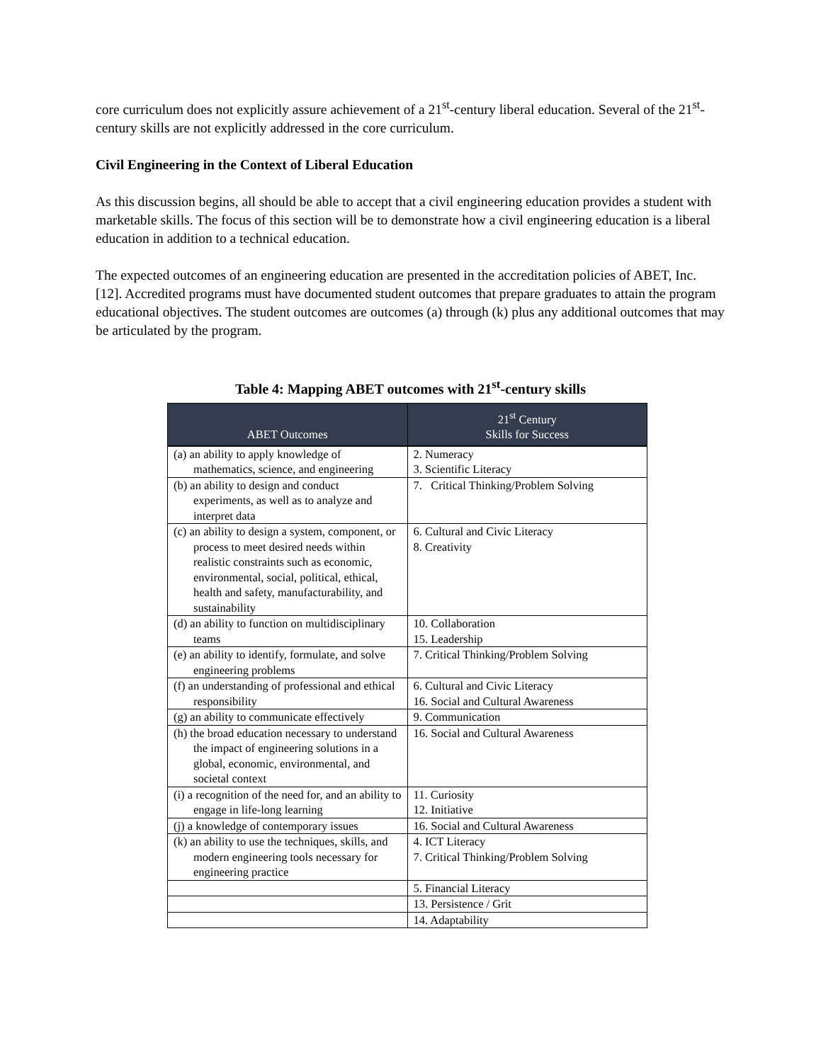core curriculum does not explicitly assure achievement of a 21<sup>st</sup>-century liberal education. Several of the 21<sup>st</sup>-century skills are not explicitly addressed in the core curriculum.
Civil Engineering in the Context of Liberal Education
As this discussion begins, all should be able to accept that a civil engineering education provides a student with marketable skills. The focus of this section will be to demonstrate how a civil engineering education is a liberal education in addition to a technical education.
The expected outcomes of an engineering education are presented in the accreditation policies of ABET, Inc. [12]. Accredited programs must have documented student outcomes that prepare graduates to attain the program educational objectives. The student outcomes are outcomes (a) through (k) plus any additional outcomes that may be articulated by the program.
Table 4: Mapping ABET outcomes with 21<sup>st</sup>-century skills
| ABET Outcomes | 21<sup>st</sup> Century Skills for Success |
| --- | --- |
| (a) an ability to apply knowledge of mathematics, science, and engineering | 2. Numeracy 3. Scientific Literacy |
| (b) an ability to design and conduct experiments, as well as to analyze and interpret data | 7. Critical Thinking/Problem Solving |
| (c) an ability to design a system, component, or process to meet desired needs within realistic constraints such as economic, environmental, social, political, ethical, health and safety, manufacturability, and sustainability | 6. Cultural and Civic Literacy 8. Creativity |
| (d) an ability to function on multidisciplinary teams | 10. Collaboration 15. Leadership |
| (e) an ability to identify, formulate, and solve engineering problems | 7. Critical Thinking/Problem Solving |
| (f) an understanding of professional and ethical responsibility | 6. Cultural and Civic Literacy 16. Social and Cultural Awareness |
| (g) an ability to communicate effectively | 9. Communication |
| (h) the broad education necessary to understand the impact of engineering solutions in a global, economic, environmental, and societal context | 16. Social and Cultural Awareness |
| (i) a recognition of the need for, and an ability to engage in life-long learning | 11. Curiosity 12. Initiative |
| (j) a knowledge of contemporary issues | 16. Social and Cultural Awareness |
| (k) an ability to use the techniques, skills, and modern engineering tools necessary for engineering practice | 4. ICT Literacy 7. Critical Thinking/Problem Solving |
| | 5. Financial Literacy |
| | 13. Persistence / Grit |
| | 14. Adaptability |